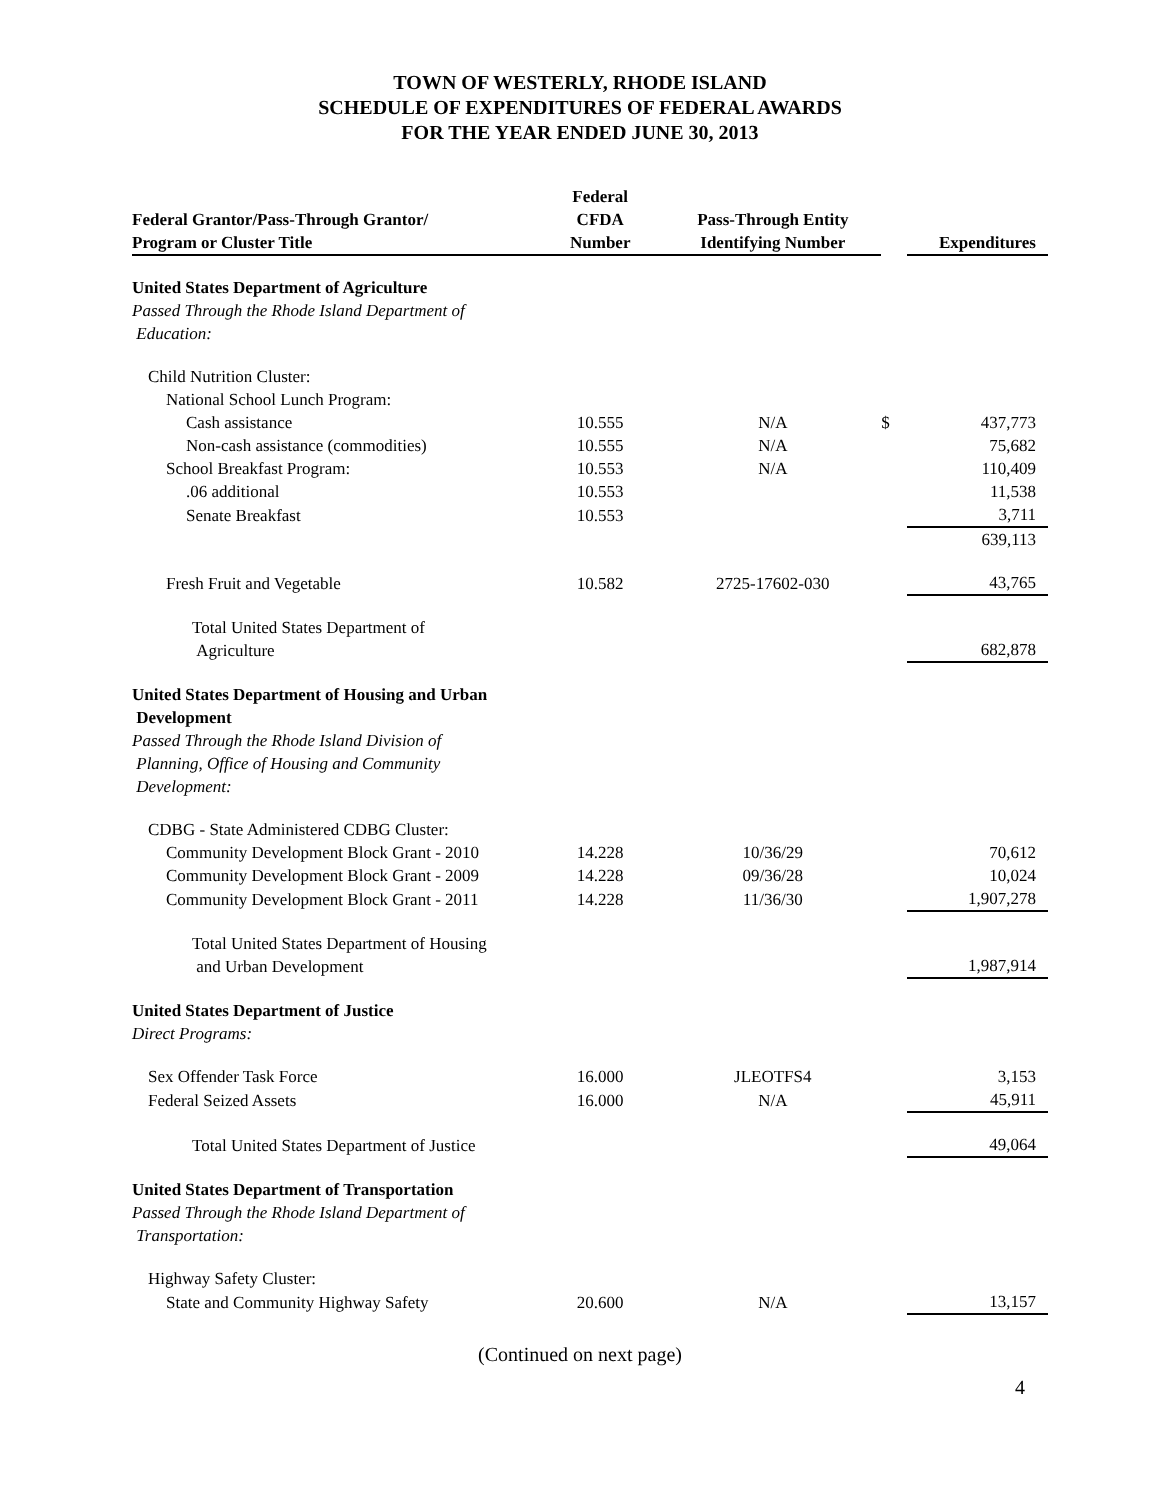TOWN OF WESTERLY, RHODE ISLAND
SCHEDULE OF EXPENDITURES OF FEDERAL AWARDS
FOR THE YEAR ENDED JUNE 30, 2013
| Federal Grantor/Pass-Through Grantor/ Program or Cluster Title | Federal CFDA Number | Pass-Through Entity Identifying Number | | Expenditures |
| --- | --- | --- | --- | --- |
| United States Department of Agriculture Passed Through the Rhode Island Department of Education: | | | | |
| Child Nutrition Cluster: | | | | |
| National School Lunch Program: | | | | |
| Cash assistance | 10.555 | N/A | $ | 437,773 |
| Non-cash assistance (commodities) | 10.555 | N/A | | 75,682 |
| School Breakfast Program: | 10.553 | N/A | | 110,409 |
| .06 additional | 10.553 | | | 11,538 |
| Senate Breakfast | 10.553 | | | 3,711 |
| | | | | 639,113 |
| Fresh Fruit and Vegetable | 10.582 | 2725-17602-030 | | 43,765 |
| Total United States Department of Agriculture | | | | 682,878 |
| United States Department of Housing and Urban Development Passed Through the Rhode Island Division of Planning, Office of Housing and Community Development: | | | | |
| CDBG - State Administered CDBG Cluster: | | | | |
| Community Development Block Grant - 2010 | 14.228 | 10/36/29 | | 70,612 |
| Community Development Block Grant - 2009 | 14.228 | 09/36/28 | | 10,024 |
| Community Development Block Grant - 2011 | 14.228 | 11/36/30 | | 1,907,278 |
| Total United States Department of Housing and Urban Development | | | | 1,987,914 |
| United States Department of Justice Direct Programs: | | | | |
| Sex Offender Task Force | 16.000 | JLEOTFS4 | | 3,153 |
| Federal Seized Assets | 16.000 | N/A | | 45,911 |
| Total United States Department of Justice | | | | 49,064 |
| United States Department of Transportation Passed Through the Rhode Island Department of Transportation: | | | | |
| Highway Safety Cluster: | | | | |
| State and Community Highway Safety | 20.600 | N/A | | 13,157 |
(Continued on next page)
4